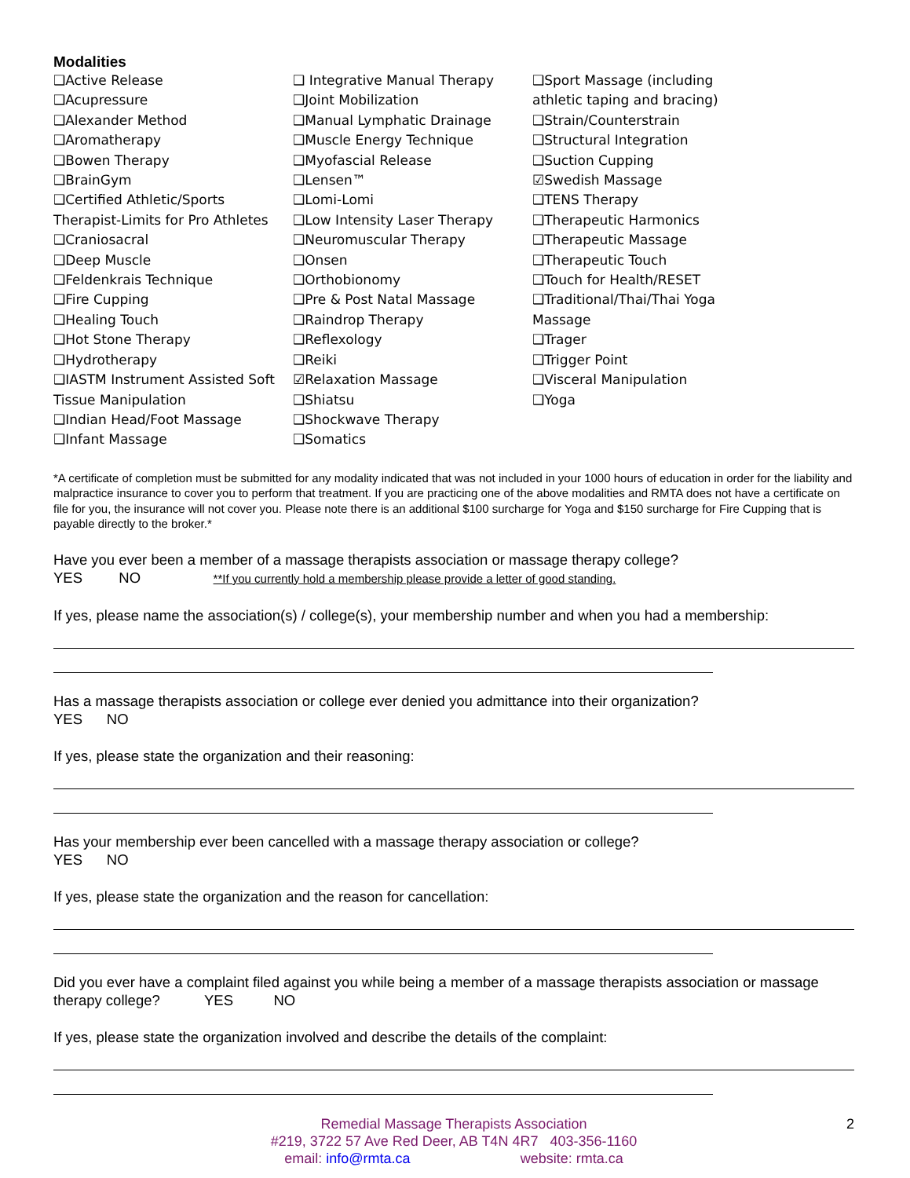Modalities
❑Active Release
❑Acupressure
❑Alexander Method
❑Aromatherapy
❑Bowen Therapy
❑BrainGym
❑Certified Athletic/Sports Therapist-Limits for Pro Athletes
❑Craniosacral
❑Deep Muscle
❑Feldenkrais Technique
❑Fire Cupping
❑Healing Touch
❑Hot Stone Therapy
❑Hydrotherapy
❑IASTM Instrument Assisted Soft Tissue Manipulation
❑Indian Head/Foot Massage
❑Infant Massage
❑ Integrative Manual Therapy
❑Joint Mobilization
❑Manual Lymphatic Drainage
❑Muscle Energy Technique
❑Myofascial Release
❑Lensen™
❑Lomi-Lomi
❑Low Intensity Laser Therapy
❑Neuromuscular Therapy
❑Onsen
❑Orthobionomy
❑Pre & Post Natal Massage
❑Raindrop Therapy
❑Reflexology
❑Reiki
☑Relaxation Massage
❑Shiatsu
❑Shockwave Therapy
❑Somatics
❑Sport Massage (including athletic taping and bracing)
❑Strain/Counterstrain
❑Structural Integration
❑Suction Cupping
☑Swedish Massage
❑TENS Therapy
❑Therapeutic Harmonics
❑Therapeutic Massage
❑Therapeutic Touch
❑Touch for Health/RESET
❑Traditional/Thai/Thai Yoga Massage
❑Trager
❑Trigger Point
❑Visceral Manipulation
❑Yoga
*A certificate of completion must be submitted for any modality indicated that was not included in your 1000 hours of education in order for the liability and malpractice insurance to cover you to perform that treatment. If you are practicing one of the above modalities and RMTA does not have a certificate on file for you, the insurance will not cover you. Please note there is an additional $100 surcharge for Yoga and $150 surcharge for Fire Cupping that is payable directly to the broker.*
Have you ever been a member of a massage therapists association or massage therapy college?
YES NO **If you currently hold a membership please provide a letter of good standing.
If yes, please name the association(s) / college(s), your membership number and when you had a membership:
Has a massage therapists association or college ever denied you admittance into their organization?
YES NO
If yes, please state the organization and their reasoning:
Has your membership ever been cancelled with a massage therapy association or college?
YES NO
If yes, please state the organization and the reason for cancellation:
Did you ever have a complaint filed against you while being a member of a massage therapists association or massage therapy college? YES NO
If yes, please state the organization involved and describe the details of the complaint:
2 Remedial Massage Therapists Association
#219, 3722 57 Ave Red Deer, AB T4N 4R7 403-356-1160
email: info@rmta.ca website: rmta.ca